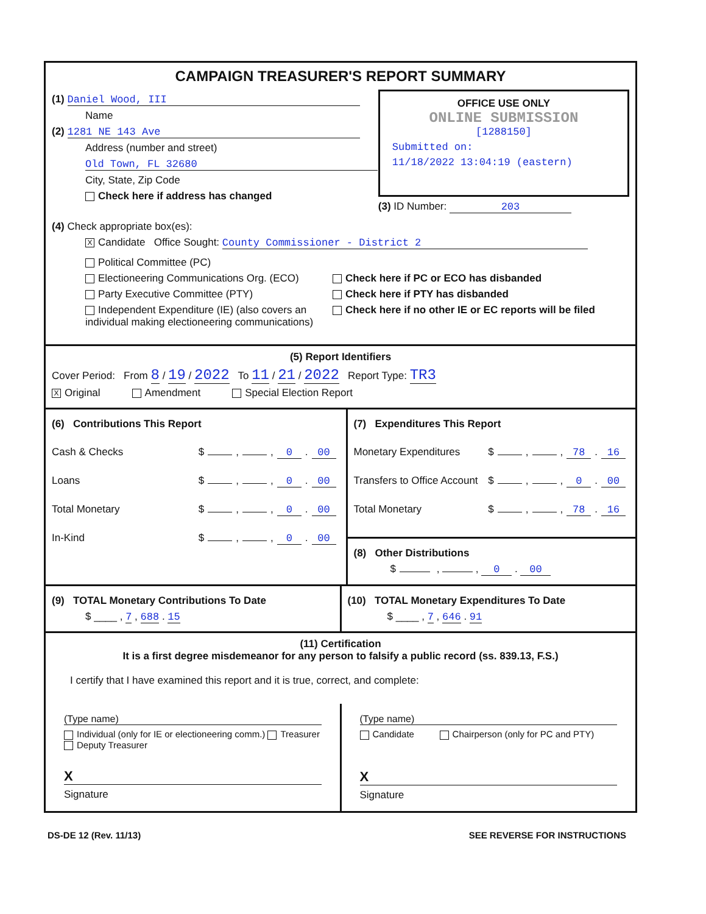CAMPAIGN TREASURER'S REPORT SUMMARY
(1) Daniel Wood, III
Name
(2) 1281 NE 143 Ave
Address (number and street)
Old Town, FL 32680
City, State, Zip Code
Check here if address has changed
OFFICE USE ONLY
ONLINE SUBMISSION
[1288150]
Submitted on:
11/18/2022 13:04:19 (eastern)
(3) ID Number: 203
(4) Check appropriate box(es):
X Candidate Office Sought: County Commissioner - District 2
Political Committee (PC)
Electioneering Communications Org. (ECO)
Party Executive Committee (PTY)
Independent Expenditure (IE) (also covers an individual making electioneering communications)
Check here if PC or ECO has disbanded
Check here if PTY has disbanded
Check here if no other IE or EC reports will be filed
(5) Report Identifiers
Cover Period: From 8 / 19 / 2022 To 11 / 21 / 2022 Report Type: TR3
X Original Amendment Special Election Report
(6) Contributions This Report
Cash & Checks $ , , 0. 00
Loans $ , , 0. 00
Total Monetary $ , , 0. 00
In-Kind $ , , 0. 00
(7) Expenditures This Report
Monetary Expenditures $ , , 78. 16
Transfers to Office Account $ , , 0. 00
Total Monetary $ , , 78. 16
(8) Other Distributions
$ , , 0 . 00
(9) TOTAL Monetary Contributions To Date
$ ____ , 7 , 688 . 15
(10) TOTAL Monetary Expenditures To Date
$ ____ , 7 , 646 . 91
(11) Certification
It is a first degree misdemeanor for any person to falsify a public record (ss. 839.13, F.S.)
I certify that I have examined this report and it is true, correct, and complete:
(Type name)
Individual (only for IE or electioneering comm.) Treasurer Deputy Treasurer
X
Signature
(Type name)
Candidate Chairperson (only for PC and PTY)
X
Signature
DS-DE 12 (Rev. 11/13) SEE REVERSE FOR INSTRUCTIONS